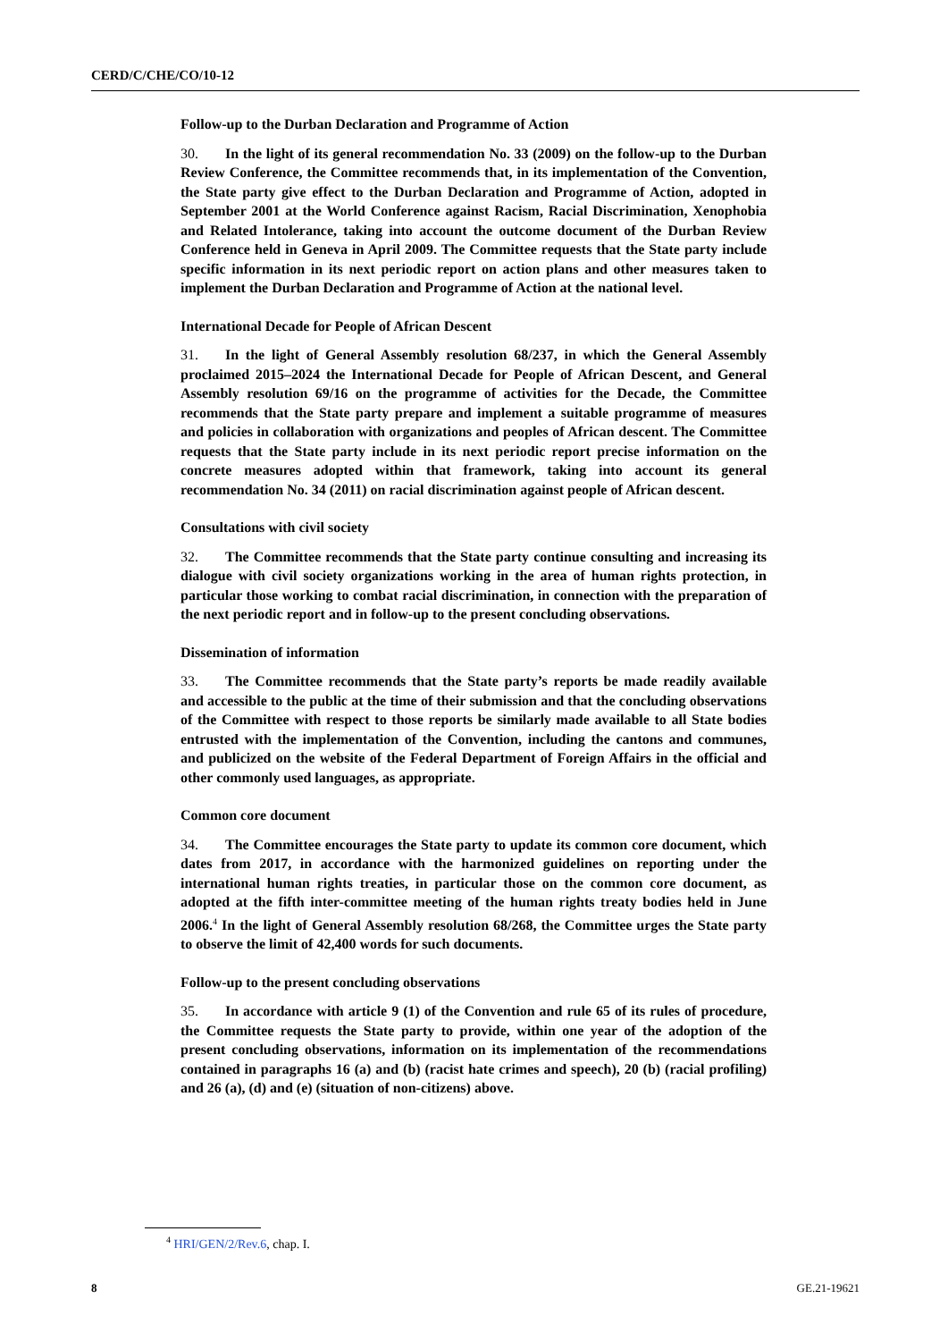CERD/C/CHE/CO/10-12
Follow-up to the Durban Declaration and Programme of Action
30. In the light of its general recommendation No. 33 (2009) on the follow-up to the Durban Review Conference, the Committee recommends that, in its implementation of the Convention, the State party give effect to the Durban Declaration and Programme of Action, adopted in September 2001 at the World Conference against Racism, Racial Discrimination, Xenophobia and Related Intolerance, taking into account the outcome document of the Durban Review Conference held in Geneva in April 2009. The Committee requests that the State party include specific information in its next periodic report on action plans and other measures taken to implement the Durban Declaration and Programme of Action at the national level.
International Decade for People of African Descent
31. In the light of General Assembly resolution 68/237, in which the General Assembly proclaimed 2015–2024 the International Decade for People of African Descent, and General Assembly resolution 69/16 on the programme of activities for the Decade, the Committee recommends that the State party prepare and implement a suitable programme of measures and policies in collaboration with organizations and peoples of African descent. The Committee requests that the State party include in its next periodic report precise information on the concrete measures adopted within that framework, taking into account its general recommendation No. 34 (2011) on racial discrimination against people of African descent.
Consultations with civil society
32. The Committee recommends that the State party continue consulting and increasing its dialogue with civil society organizations working in the area of human rights protection, in particular those working to combat racial discrimination, in connection with the preparation of the next periodic report and in follow-up to the present concluding observations.
Dissemination of information
33. The Committee recommends that the State party’s reports be made readily available and accessible to the public at the time of their submission and that the concluding observations of the Committee with respect to those reports be similarly made available to all State bodies entrusted with the implementation of the Convention, including the cantons and communes, and publicized on the website of the Federal Department of Foreign Affairs in the official and other commonly used languages, as appropriate.
Common core document
34. The Committee encourages the State party to update its common core document, which dates from 2017, in accordance with the harmonized guidelines on reporting under the international human rights treaties, in particular those on the common core document, as adopted at the fifth inter-committee meeting of the human rights treaty bodies held in June 2006.<sup>4</sup> In the light of General Assembly resolution 68/268, the Committee urges the State party to observe the limit of 42,400 words for such documents.
Follow-up to the present concluding observations
35. In accordance with article 9 (1) of the Convention and rule 65 of its rules of procedure, the Committee requests the State party to provide, within one year of the adoption of the present concluding observations, information on its implementation of the recommendations contained in paragraphs 16 (a) and (b) (racist hate crimes and speech), 20 (b) (racial profiling) and 26 (a), (d) and (e) (situation of non-citizens) above.
<sup>4</sup> HRI/GEN/2/Rev.6, chap. I.
8 GE.21-19621